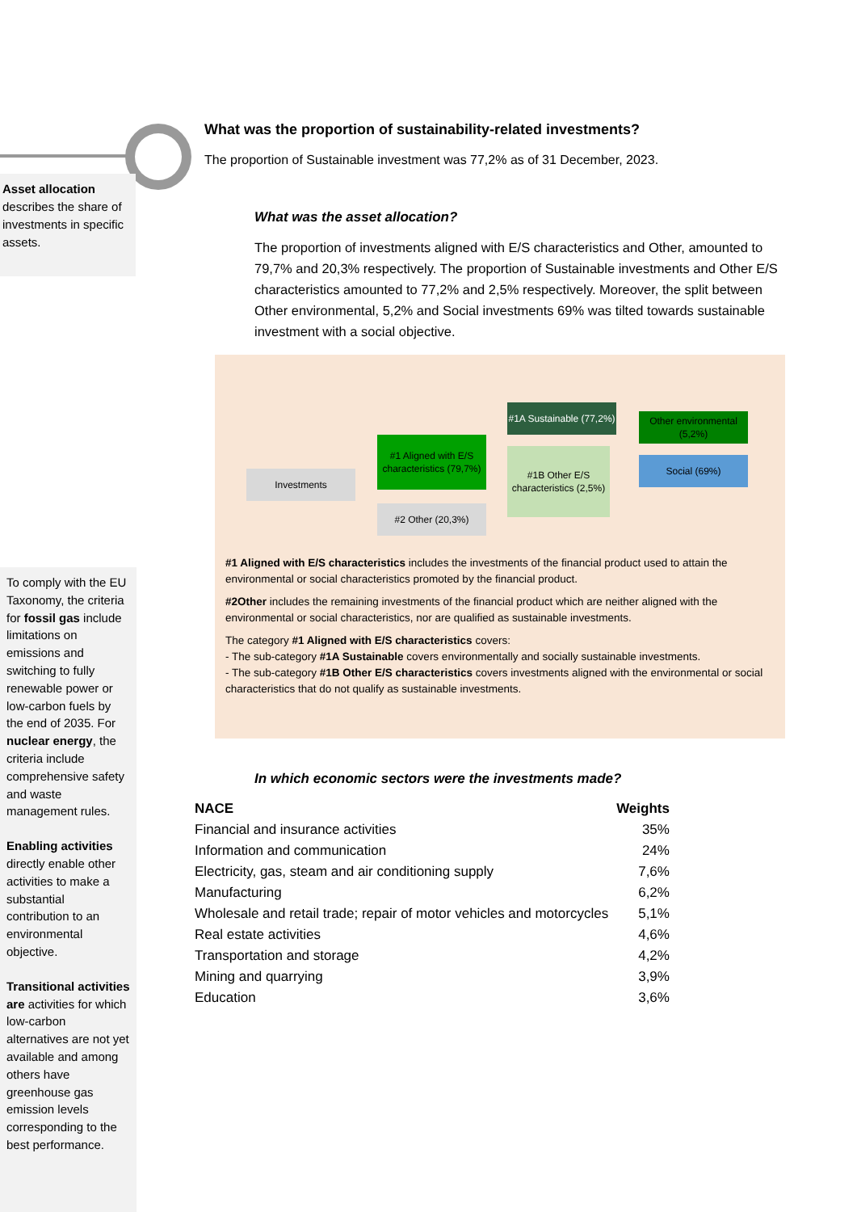Asset allocation describes the share of investments in specific assets.
What was the proportion of sustainability-related investments?
The proportion of Sustainable investment was 77,2% as of 31 December, 2023.
What was the asset allocation?
The proportion of investments aligned with E/S characteristics and Other, amounted to 79,7% and 20,3% respectively. The proportion of Sustainable investments and Other E/S characteristics amounted to 77,2% and 2,5% respectively. Moreover, the split between Other environmental, 5,2% and Social investments 69% was tilted towards sustainable investment with a social objective.
Investments
#1 Aligned with E/S characteristics (79,7%)
#2 Other (20,3%)
#1A Sustainable (77,2%)
#1B Other E/S characteristics (2,5%)
Other environmental (5,2%)
Social (69%)
#1 Aligned with E/S characteristics includes the investments of the financial product used to attain the environmental or social characteristics promoted by the financial product.
#2Other includes the remaining investments of the financial product which are neither aligned with the environmental or social characteristics, nor are qualified as sustainable investments.
The category #1 Aligned with E/S characteristics covers:
- The sub-category #1A Sustainable covers environmentally and socially sustainable investments.
- The sub-category #1B Other E/S characteristics covers investments aligned with the environmental or social characteristics that do not qualify as sustainable investments.
In which economic sectors were the investments made?
| NACE | Weights |
| --- | --- |
| Financial and insurance activities | 35% |
| Information and communication | 24% |
| Electricity, gas, steam and air conditioning supply | 7,6% |
| Manufacturing | 6,2% |
| Wholesale and retail trade; repair of motor vehicles and motorcycles | 5,1% |
| Real estate activities | 4,6% |
| Transportation and storage | 4,2% |
| Mining and quarrying | 3,9% |
| Education | 3,6% |
To comply with the EU Taxonomy, the criteria for fossil gas include limitations on emissions and switching to fully renewable power or low-carbon fuels by the end of 2035. For nuclear energy, the criteria include comprehensive safety and waste management rules.
Enabling activities directly enable other activities to make a substantial contribution to an environmental objective.
Transitional activities are activities for which low-carbon alternatives are not yet available and among others have greenhouse gas emission levels corresponding to the best performance.